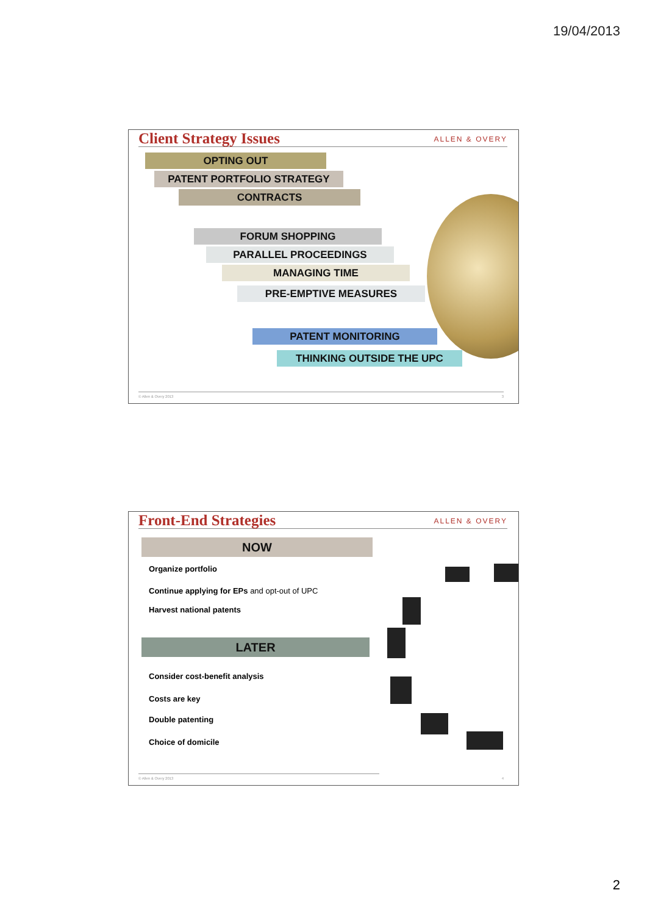19/04/2013
Client Strategy Issues ALLEN & OVERY
OPTING OUT
PATENT PORTFOLIO STRATEGY
CONTRACTS
FORUM SHOPPING
PARALLEL PROCEEDINGS
MANAGING TIME
PRE-EMPTIVE MEASURES
PATENT MONITORING
THINKING OUTSIDE THE UPC
© Allen & Overy 2013 3
Front-End Strategies ALLEN & OVERY
NOW
Organize portfolio
Continue applying for EPs and opt-out of UPC
Harvest national patents
LATER
Consider cost-benefit analysis
Costs are key
Double patenting
Choice of domicile
© Allen & Overy 2013 4
2